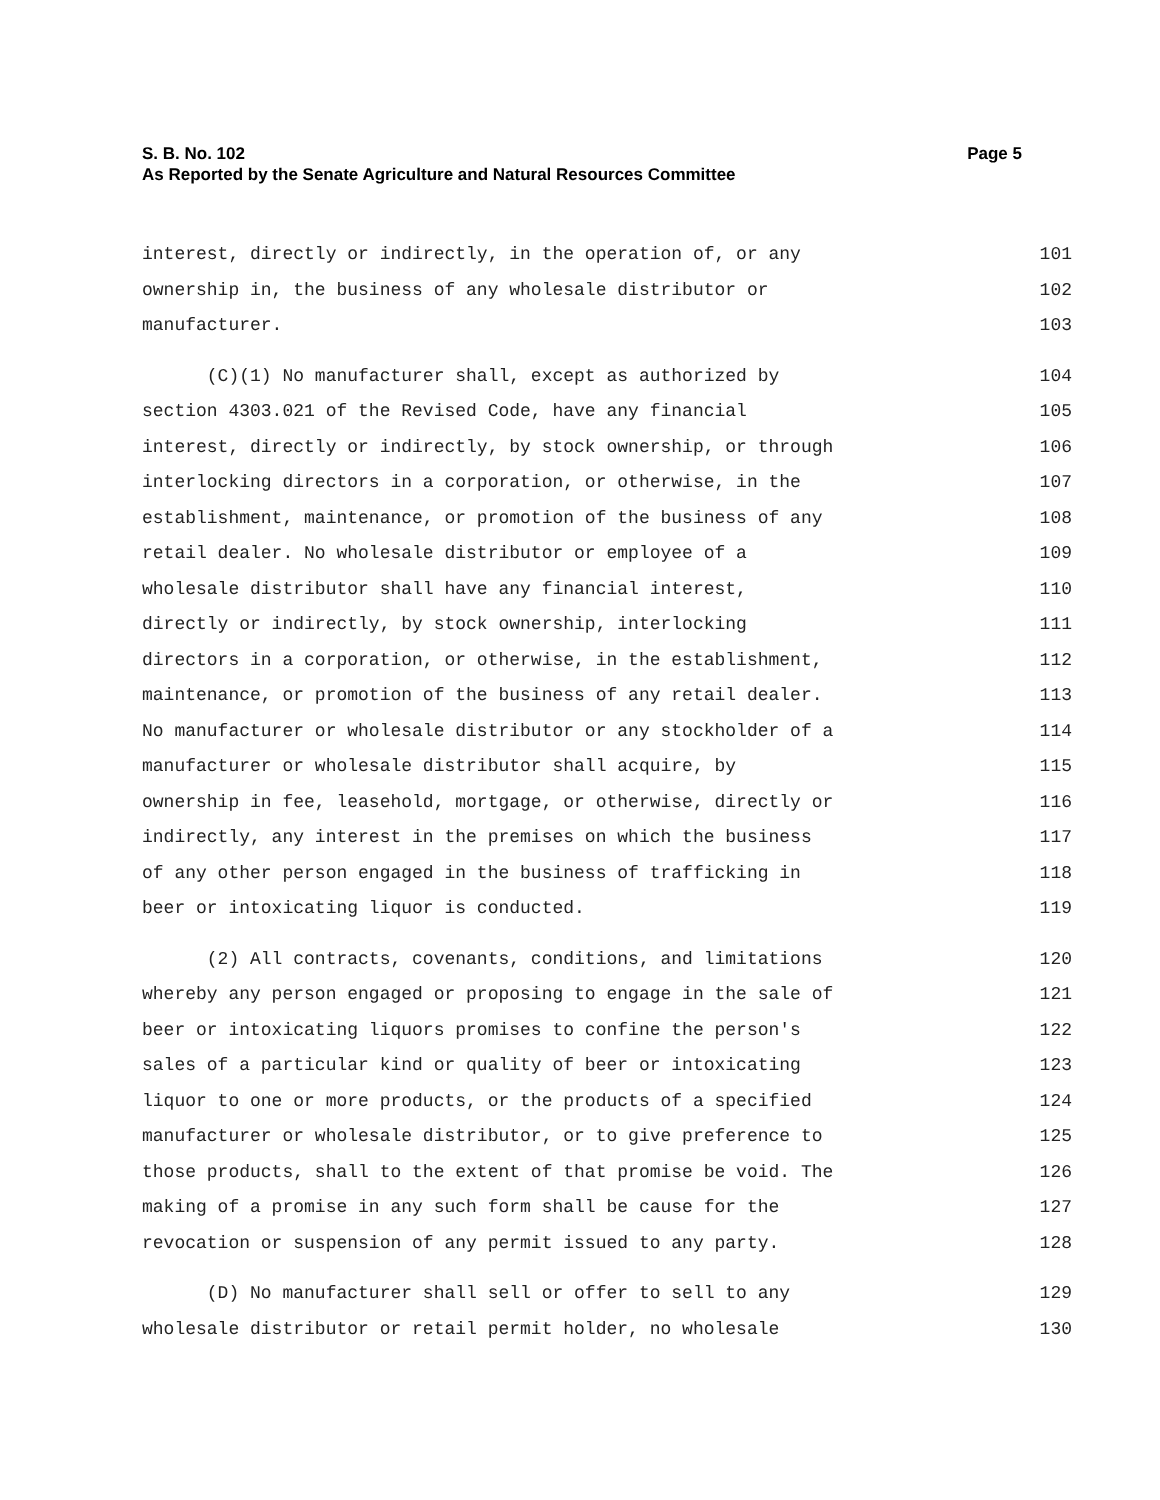S. B. No. 102 Page 5
As Reported by the Senate Agriculture and Natural Resources Committee
interest, directly or indirectly, in the operation of, or any 101
ownership in, the business of any wholesale distributor or 102
manufacturer. 103
(C)(1) No manufacturer shall, except as authorized by 104
section 4303.021 of the Revised Code, have any financial 105
interest, directly or indirectly, by stock ownership, or through 106
interlocking directors in a corporation, or otherwise, in the 107
establishment, maintenance, or promotion of the business of any 108
retail dealer. No wholesale distributor or employee of a 109
wholesale distributor shall have any financial interest, 110
directly or indirectly, by stock ownership, interlocking 111
directors in a corporation, or otherwise, in the establishment, 112
maintenance, or promotion of the business of any retail dealer. 113
No manufacturer or wholesale distributor or any stockholder of a 114
manufacturer or wholesale distributor shall acquire, by 115
ownership in fee, leasehold, mortgage, or otherwise, directly or 116
indirectly, any interest in the premises on which the business 117
of any other person engaged in the business of trafficking in 118
beer or intoxicating liquor is conducted. 119
(2) All contracts, covenants, conditions, and limitations 120
whereby any person engaged or proposing to engage in the sale of 121
beer or intoxicating liquors promises to confine the person's 122
sales of a particular kind or quality of beer or intoxicating 123
liquor to one or more products, or the products of a specified 124
manufacturer or wholesale distributor, or to give preference to 125
those products, shall to the extent of that promise be void. The 126
making of a promise in any such form shall be cause for the 127
revocation or suspension of any permit issued to any party. 128
(D) No manufacturer shall sell or offer to sell to any 129
wholesale distributor or retail permit holder, no wholesale 130